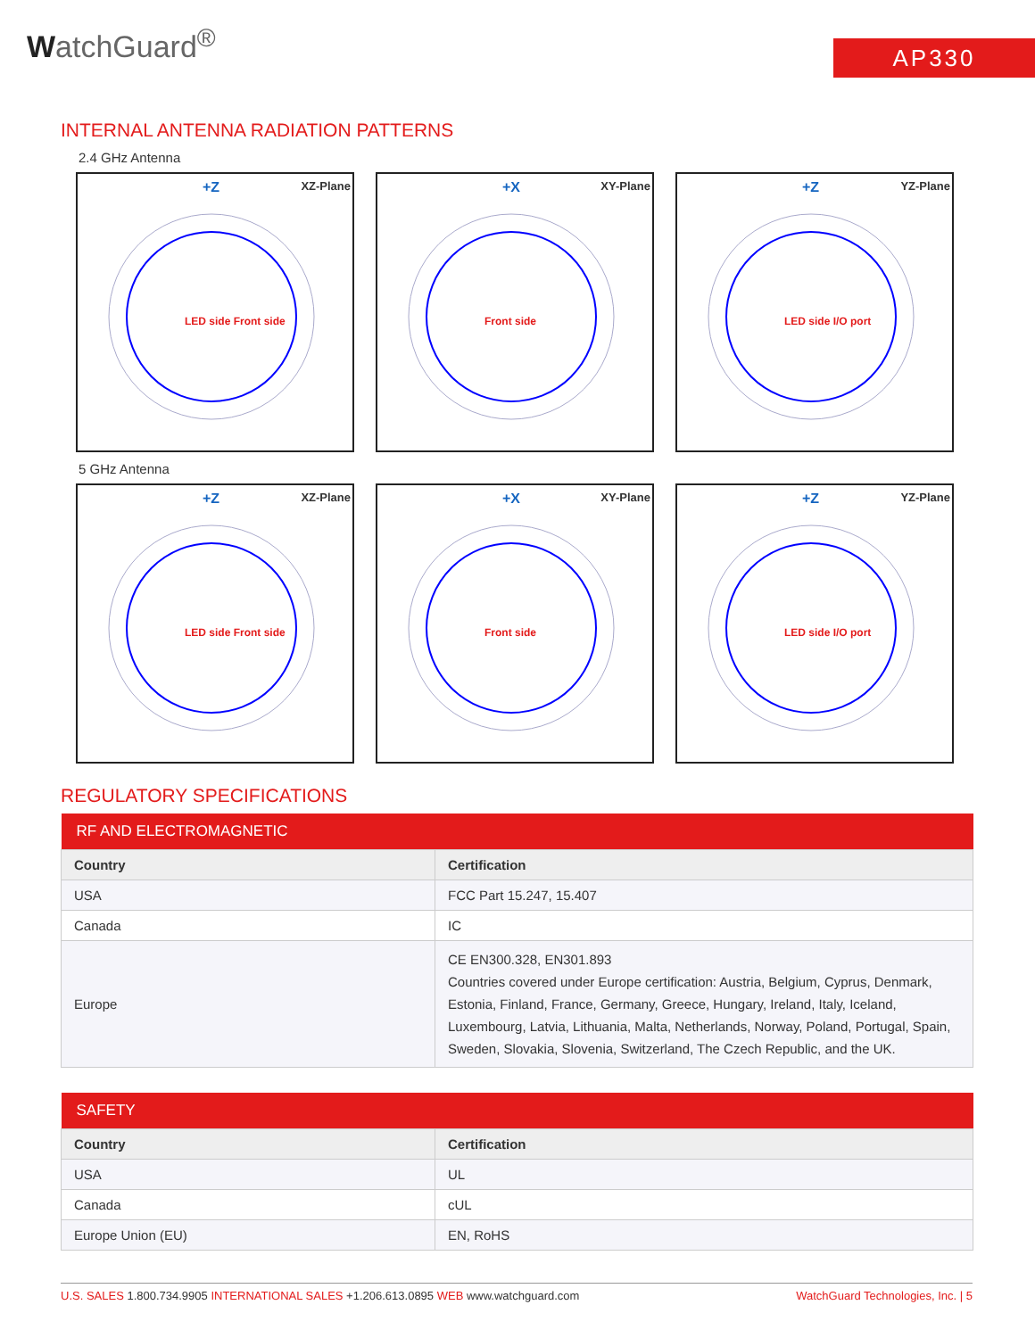WatchGuard<sup>®</sup>
AP330
INTERNAL ANTENNA RADIATION PATTERNS
2.4 GHz Antenna
+Z XZ-Plane
LED side Front side
+X XY-Plane
Front side
+Z YZ-Plane
LED side I/O port
5 GHz Antenna
+Z XZ-Plane
LED side Front side
+X XY-Plane
Front side
+Z YZ-Plane
LED side I/O port
REGULATORY SPECIFICATIONS
| RF AND ELECTROMAGNETIC | |
| --- | --- |
| Country | Certification |
| USA | FCC Part 15.247, 15.407 |
| Canada | IC |
| Europe | CE EN300.328, EN301.893 Countries covered under Europe certification: Austria, Belgium, Cyprus, Denmark, Estonia, Finland, France, Germany, Greece, Hungary, Ireland, Italy, Iceland, Luxembourg, Latvia, Lithuania, Malta, Netherlands, Norway, Poland, Portugal, Spain, Sweden, Slovakia, Slovenia, Switzerland, The Czech Republic, and the UK. |
| SAFETY | |
| --- | --- |
| Country | Certification |
| USA | UL |
| Canada | cUL |
| Europe Union (EU) | EN, RoHS |
U.S. SALES 1.800.734.9905 INTERNATIONAL SALES +1.206.613.0895 WEB www.watchguard.com WatchGuard Technologies, Inc. | 5